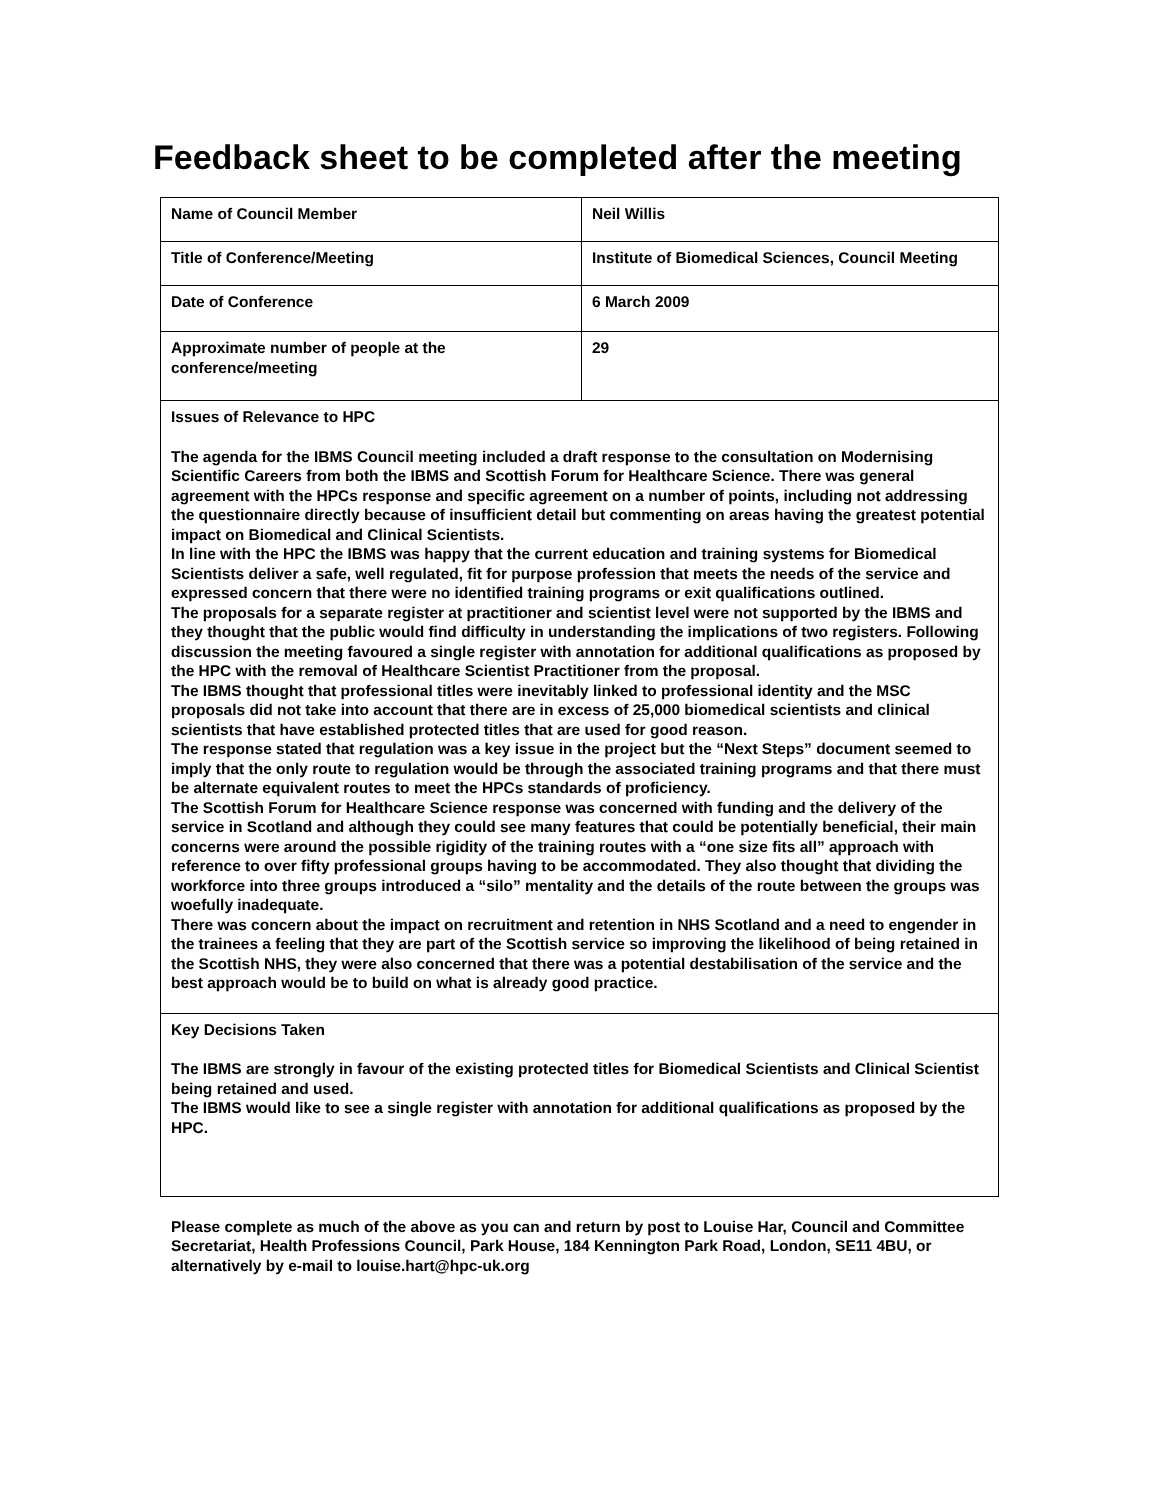Feedback sheet to be completed after the meeting
| Name of Council Member | Neil Willis |
| Title of Conference/Meeting | Institute of Biomedical Sciences, Council Meeting |
| Date of Conference | 6 March 2009 |
| Approximate number of people at the conference/meeting | 29 |
| Issues of Relevance to HPC The agenda for the IBMS Council meeting included a draft response to the consultation on Modernising Scientific Careers from both the IBMS and Scottish Forum for Healthcare Science. There was general agreement with the HPCs response and specific agreement on a number of points, including not addressing the questionnaire directly because of insufficient detail but commenting on areas having the greatest potential impact on Biomedical and Clinical Scientists. In line with the HPC the IBMS was happy that the current education and training systems for Biomedical Scientists deliver a safe, well regulated, fit for purpose profession that meets the needs of the service and expressed concern that there were no identified training programs or exit qualifications outlined. The proposals for a separate register at practitioner and scientist level were not supported by the IBMS and they thought that the public would find difficulty in understanding the implications of two registers. Following discussion the meeting favoured a single register with annotation for additional qualifications as proposed by the HPC with the removal of Healthcare Scientist Practitioner from the proposal. The IBMS thought that professional titles were inevitably linked to professional identity and the MSC proposals did not take into account that there are in excess of 25,000 biomedical scientists and clinical scientists that have established protected titles that are used for good reason. The response stated that regulation was a key issue in the project but the “Next Steps” document seemed to imply that the only route to regulation would be through the associated training programs and that there must be alternate equivalent routes to meet the HPCs standards of proficiency. The Scottish Forum for Healthcare Science response was concerned with funding and the delivery of the service in Scotland and although they could see many features that could be potentially beneficial, their main concerns were around the possible rigidity of the training routes with a “one size fits all” approach with reference to over fifty professional groups having to be accommodated. They also thought that dividing the workforce into three groups introduced a “silo” mentality and the details of the route between the groups was woefully inadequate. There was concern about the impact on recruitment and retention in NHS Scotland and a need to engender in the trainees a feeling that they are part of the Scottish service so improving the likelihood of being retained in the Scottish NHS, they were also concerned that there was a potential destabilisation of the service and the best approach would be to build on what is already good practice. | |
| Key Decisions Taken The IBMS are strongly in favour of the existing protected titles for Biomedical Scientists and Clinical Scientist being retained and used. The IBMS would like to see a single register with annotation for additional qualifications as proposed by the HPC. | |
Please complete as much of the above as you can and return by post to Louise Har, Council and Committee Secretariat, Health Professions Council, Park House, 184 Kennington Park Road, London, SE11 4BU, or alternatively by e-mail to louise.hart@hpc-uk.org